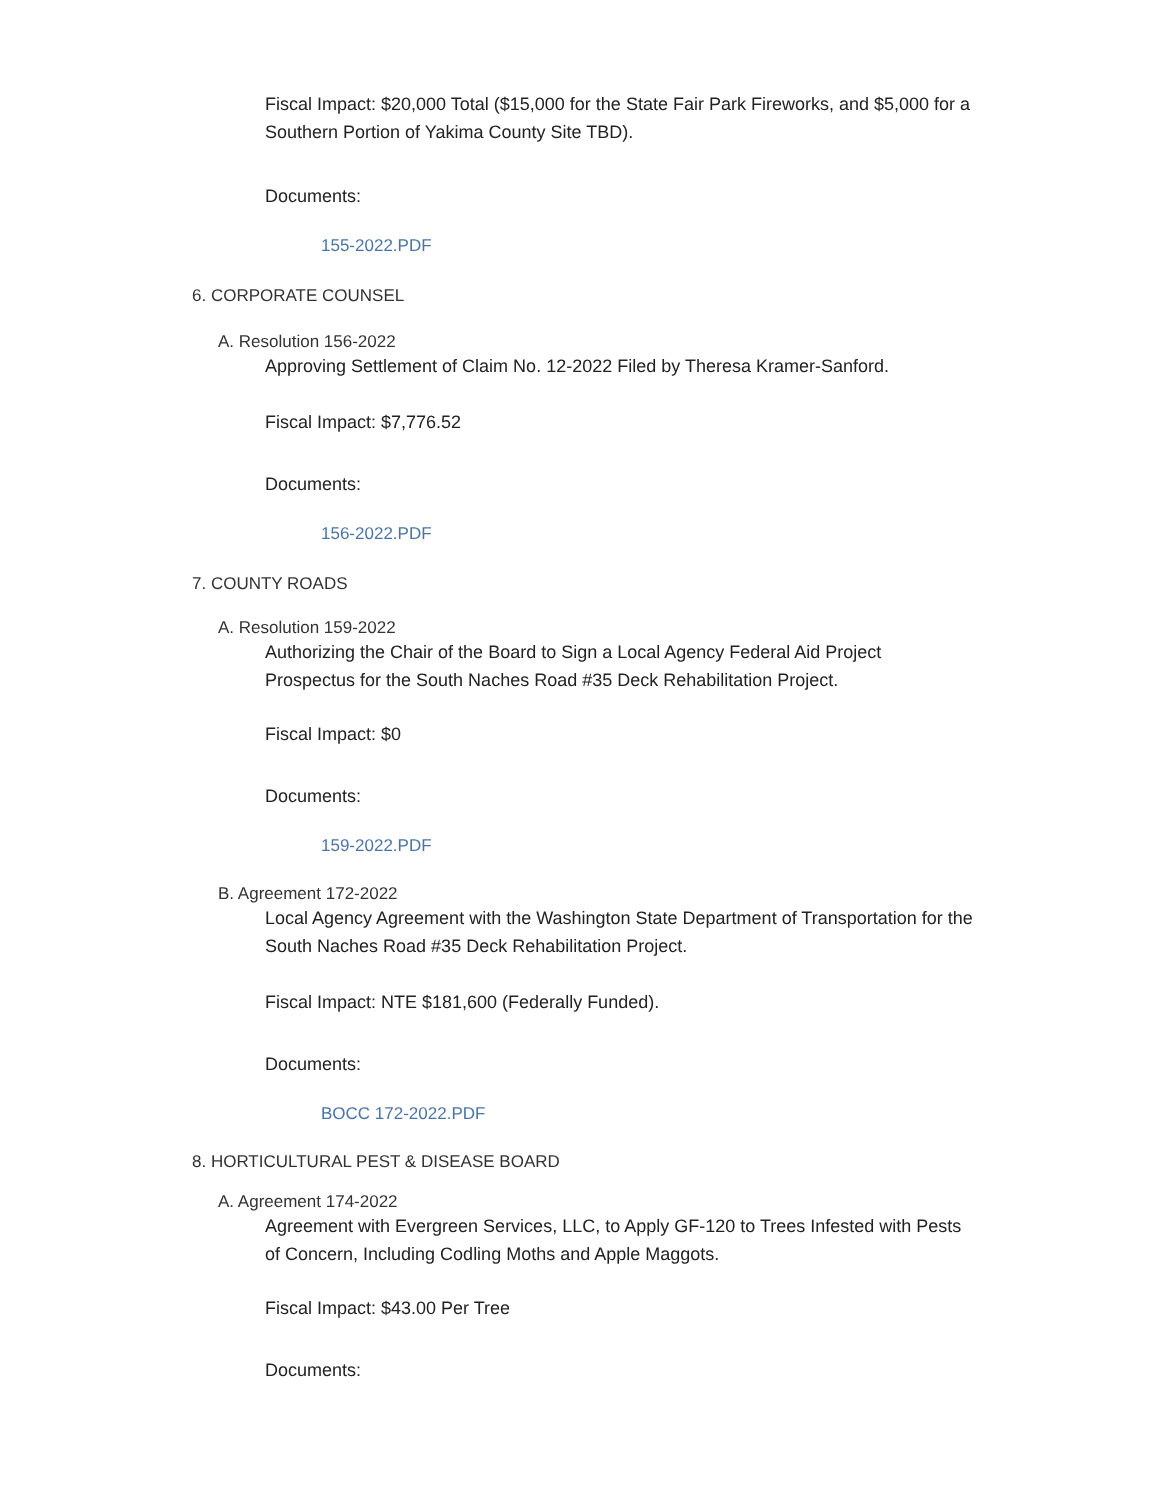Fiscal Impact: $20,000 Total ($15,000 for the State Fair Park Fireworks, and $5,000 for a Southern Portion of Yakima County Site TBD).
Documents:
155-2022.PDF
6. CORPORATE COUNSEL
A. Resolution 156-2022
Approving Settlement of Claim No. 12-2022 Filed by Theresa Kramer-Sanford.
Fiscal Impact: $7,776.52
Documents:
156-2022.PDF
7. COUNTY ROADS
A. Resolution 159-2022
Authorizing the Chair of the Board to Sign a Local Agency Federal Aid Project Prospectus for the South Naches Road #35 Deck Rehabilitation Project.
Fiscal Impact: $0
Documents:
159-2022.PDF
B. Agreement 172-2022
Local Agency Agreement with the Washington State Department of Transportation for the South Naches Road #35 Deck Rehabilitation Project.
Fiscal Impact: NTE $181,600 (Federally Funded).
Documents:
BOCC 172-2022.PDF
8. HORTICULTURAL PEST & DISEASE BOARD
A. Agreement 174-2022
Agreement with Evergreen Services, LLC, to Apply GF-120 to Trees Infested with Pests of Concern, Including Codling Moths and Apple Maggots.
Fiscal Impact: $43.00 Per Tree
Documents: